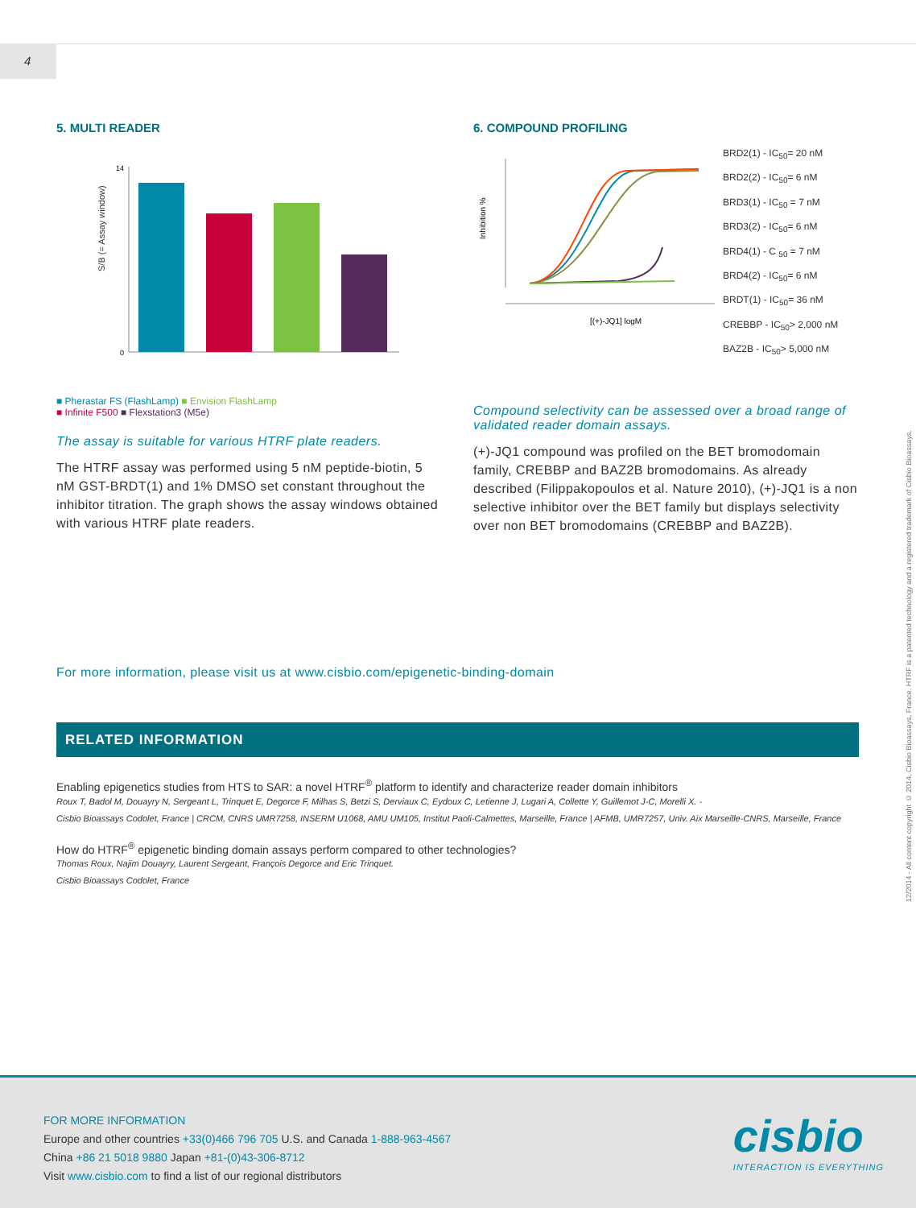4
5. MULTI READER
S/B (= Assay window)
0
14
■ Pherastar FS (FlashLamp) ■ Envision FlashLamp
■ Infinite F500 ■ Flexstation3 (M5e)
The assay is suitable for various HTRF plate readers.
The HTRF assay was performed using 5 nM peptide-biotin, 5 nM GST-BRDT(1) and 1% DMSO set constant throughout the inhibitor titration. The graph shows the assay windows obtained with various HTRF plate readers.
6. COMPOUND PROFILING
Inhibition %
[(+)-JQ1] logM
BRD2(1) - IC<sub>50</sub>= 20 nM
BRD2(2) - IC<sub>50</sub>= 6 nM
BRD3(1) - IC<sub>50</sub> = 7 nM
BRD3(2) - IC<sub>50</sub>= 6 nM
BRD4(1) - C <sub>50</sub> = 7 nM
BRD4(2) - IC<sub>50</sub>= 6 nM
BRDT(1) - IC<sub>50</sub>= 36 nM
CREBBP - IC<sub>50</sub>> 2,000 nM
BAZ2B - IC<sub>50</sub>> 5,000 nM
Compound selectivity can be assessed over a broad range of validated reader domain assays.
(+)-JQ1 compound was profiled on the BET bromodomain family, CREBBP and BAZ2B bromodomains. As already described (Filippakopoulos et al. Nature 2010), (+)-JQ1 is a non selective inhibitor over the BET family but displays selectivity over non BET bromodomains (CREBBP and BAZ2B).
For more information, please visit us at www.cisbio.com/epigenetic-binding-domain
RELATED INFORMATION
Enabling epigenetics studies from HTS to SAR: a novel HTRF<sup>®</sup> platform to identify and characterize reader domain inhibitors
Roux T, Badol M, Douayry N, Sergeant L, Trinquet E, Degorce F, Milhas S, Betzi S, Derviaux C, Eydoux C, Letienne J, Lugari A, Collette Y, Guillemot J-C, Morelli X. -
Cisbio Bioassays Codolet, France | CRCM, CNRS UMR7258, INSERM U1068, AMU UM105, Institut Paoli-Calmettes, Marseille, France | AFMB, UMR7257, Univ. Aix Marseille-CNRS, Marseille, France
How do HTRF<sup>®</sup> epigenetic binding domain assays perform compared to other technologies?
Thomas Roux, Najim Douayry, Laurent Sergeant, François Degorce and Eric Trinquet.
Cisbio Bioassays Codolet, France
12/2014 - All content copyright © 2014, Cisbio Bioassays, France. HTRF is a patented technology and a registered trademark of Cisbio Bioassays.
FOR MORE INFORMATION
Europe and other countries +33(0)466 796 705 U.S. and Canada 1-888-963-4567
China +86 21 5018 9880 Japan +81-(0)43-306-8712
Visit www.cisbio.com to find a list of our regional distributors
cisbio
INTERACTION IS EVERYTHING